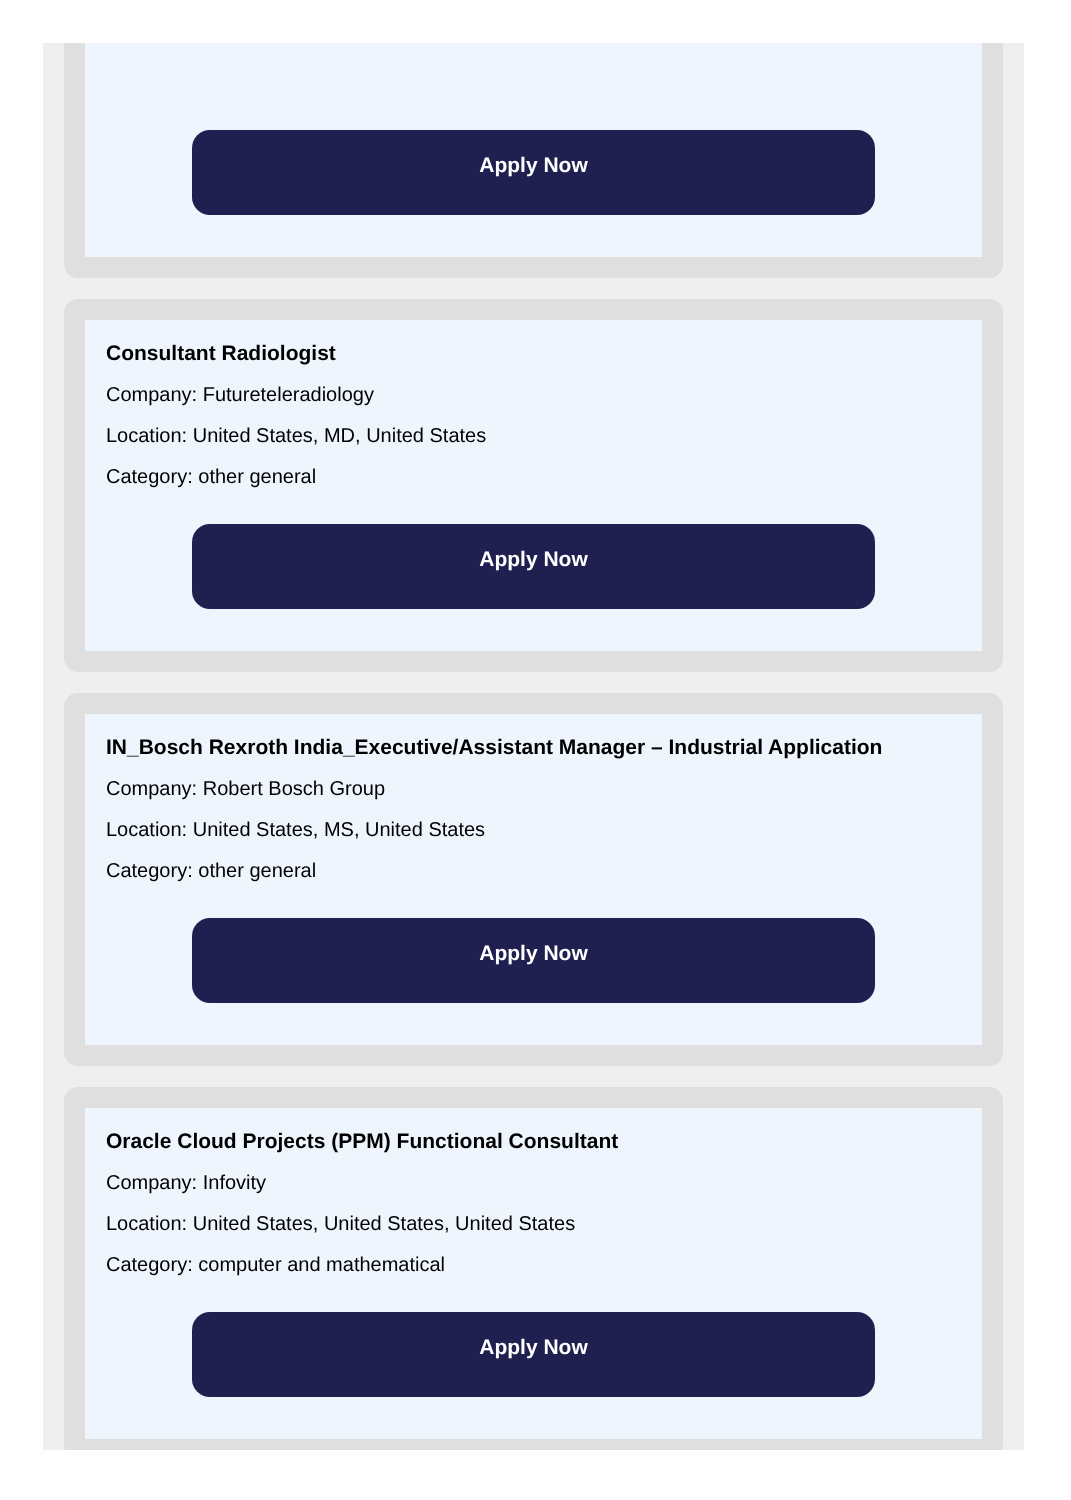Apply Now
Consultant Radiologist
Company: Futureteleradiology
Location: United States, MD, United States
Category: other general
Apply Now
IN_Bosch Rexroth India_Executive/Assistant Manager – Industrial Application
Company: Robert Bosch Group
Location: United States, MS, United States
Category: other general
Apply Now
Oracle Cloud Projects (PPM) Functional Consultant
Company: Infovity
Location: United States, United States, United States
Category: computer and mathematical
Apply Now